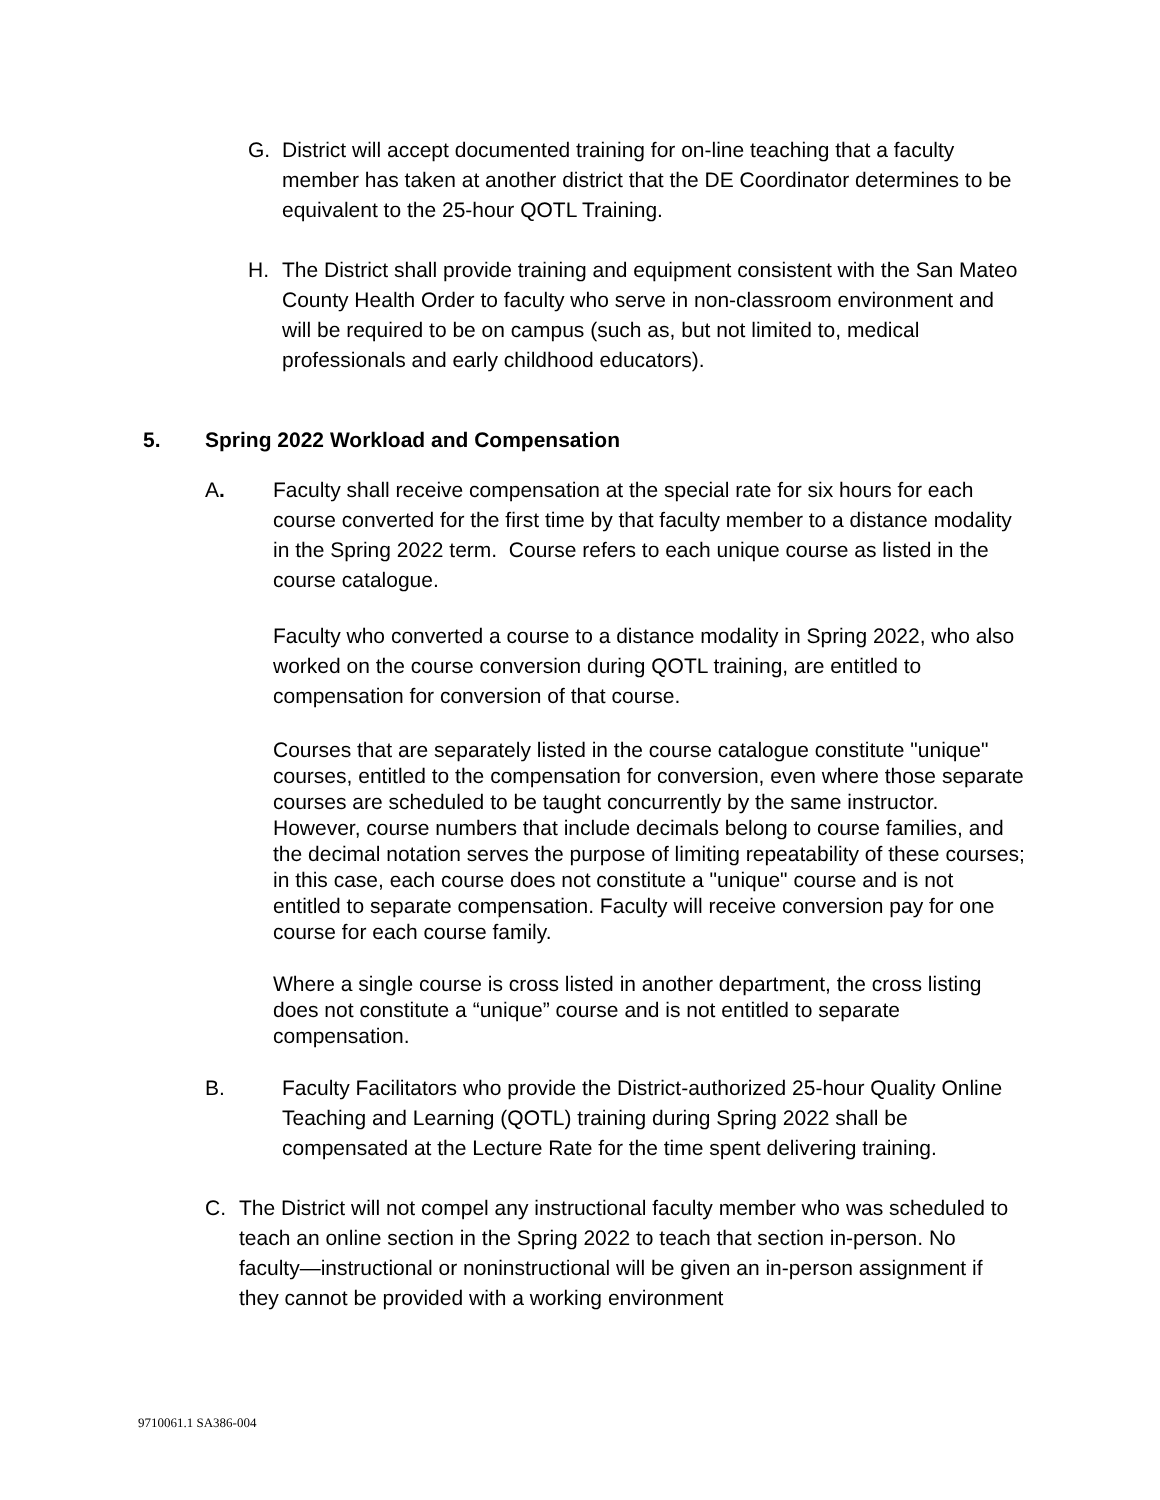G. District will accept documented training for on-line teaching that a faculty member has taken at another district that the DE Coordinator determines to be equivalent to the 25-hour QOTL Training.
H. The District shall provide training and equipment consistent with the San Mateo County Health Order to faculty who serve in non-classroom environment and will be required to be on campus (such as, but not limited to, medical professionals and early childhood educators).
5. Spring 2022 Workload and Compensation
A.
Faculty shall receive compensation at the special rate for six hours for each course converted for the first time by that faculty member to a distance modality in the Spring 2022 term. Course refers to each unique course as listed in the course catalogue.
Faculty who converted a course to a distance modality in Spring 2022, who also worked on the course conversion during QOTL training, are entitled to compensation for conversion of that course.
Courses that are separately listed in the course catalogue constitute "unique" courses, entitled to the compensation for conversion, even where those separate courses are scheduled to be taught concurrently by the same instructor. However, course numbers that include decimals belong to course families, and the decimal notation serves the purpose of limiting repeatability of these courses; in this case, each course does not constitute a "unique" course and is not entitled to separate compensation. Faculty will receive conversion pay for one course for each course family.
Where a single course is cross listed in another department, the cross listing does not constitute a “unique” course and is not entitled to separate compensation.
B. Faculty Facilitators who provide the District-authorized 25-hour Quality Online Teaching and Learning (QOTL) training during Spring 2022 shall be compensated at the Lecture Rate for the time spent delivering training.
C. The District will not compel any instructional faculty member who was scheduled to teach an online section in the Spring 2022 to teach that section in-person. No faculty—instructional or noninstructional will be given an in-person assignment if they cannot be provided with a working environment
9710061.1 SA386-004